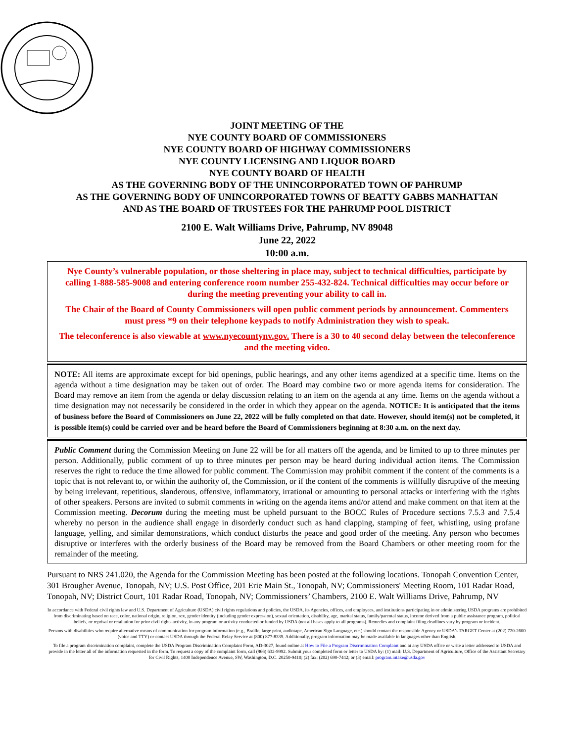JOINT MEETING OF THE
NYE COUNTY BOARD OF COMMISSIONERS
NYE COUNTY BOARD OF HIGHWAY COMMISSIONERS
NYE COUNTY LICENSING AND LIQUOR BOARD
NYE COUNTY BOARD OF HEALTH
AS THE GOVERNING BODY OF THE UNINCORPORATED TOWN OF PAHRUMP
AS THE GOVERNING BODY OF UNINCORPORATED TOWNS OF BEATTY GABBS MANHATTAN
AND AS THE BOARD OF TRUSTEES FOR THE PAHRUMP POOL DISTRICT
2100 E. Walt Williams Drive, Pahrump, NV 89048
June 22, 2022
10:00 a.m.
Nye County’s vulnerable population, or those sheltering in place may, subject to technical difficulties, participate by calling 1-888-585-9008 and entering conference room number 255-432-824. Technical difficulties may occur before or during the meeting preventing your ability to call in.
The Chair of the Board of County Commissioners will open public comment periods by announcement. Commenters must press *9 on their telephone keypads to notify Administration they wish to speak.
The teleconference is also viewable at www.nyecountynv.gov. There is a 30 to 40 second delay between the teleconference and the meeting video.
NOTE: All items are approximate except for bid openings, public hearings, and any other items agendized at a specific time. Items on the agenda without a time designation may be taken out of order. The Board may combine two or more agenda items for consideration. The Board may remove an item from the agenda or delay discussion relating to an item on the agenda at any time. Items on the agenda without a time designation may not necessarily be considered in the order in which they appear on the agenda. NOTICE: It is anticipated that the items of business before the Board of Commissioners on June 22, 2022 will be fully completed on that date. However, should item(s) not be completed, it is possible item(s) could be carried over and be heard before the Board of Commissioners beginning at 8:30 a.m. on the next day.
Public Comment during the Commission Meeting on June 22 will be for all matters off the agenda, and be limited to up to three minutes per person. Additionally, public comment of up to three minutes per person may be heard during individual action items. The Commission reserves the right to reduce the time allowed for public comment. The Commission may prohibit comment if the content of the comments is a topic that is not relevant to, or within the authority of, the Commission, or if the content of the comments is willfully disruptive of the meeting by being irrelevant, repetitious, slanderous, offensive, inflammatory, irrational or amounting to personal attacks or interfering with the rights of other speakers. Persons are invited to submit comments in writing on the agenda items and/or attend and make comment on that item at the Commission meeting. Decorum during the meeting must be upheld pursuant to the BOCC Rules of Procedure sections 7.5.3 and 7.5.4 whereby no person in the audience shall engage in disorderly conduct such as hand clapping, stamping of feet, whistling, using profane language, yelling, and similar demonstrations, which conduct disturbs the peace and good order of the meeting. Any person who becomes disruptive or interferes with the orderly business of the Board may be removed from the Board Chambers or other meeting room for the remainder of the meeting.
Pursuant to NRS 241.020, the Agenda for the Commission Meeting has been posted at the following locations. Tonopah Convention Center, 301 Brougher Avenue, Tonopah, NV; U.S. Post Office, 201 Erie Main St., Tonopah, NV; Commissioners' Meeting Room, 101 Radar Road, Tonopah, NV; District Court, 101 Radar Road, Tonopah, NV; Commissioners’ Chambers, 2100 E. Walt Williams Drive, Pahrump, NV
In accordance with Federal civil rights law and U.S. Department of Agriculture (USDA) civil rights regulations and policies, the USDA, its Agencies, offices, and employees, and institutions participating in or administering USDA programs are prohibited from discriminating based on race, color, national origin, religion, sex, gender identity (including gender expression), sexual orientation, disability, age, marital status, family/parental status, income derived from a public assistance program, political beliefs, or reprisal or retaliation for prior civil rights activity, in any program or activity conducted or funded by USDA (not all bases apply to all programs). Remedies and complaint filing deadlines vary by program or incident.
Persons with disabilities who require alternative means of communication for program information (e.g., Braille, large print, audiotape, American Sign Language, etc.) should contact the responsible Agency or USDA's TARGET Center at (202) 720-2600 (voice and TTY) or contact USDA through the Federal Relay Service at (800) 877-8339. Additionally, program information may be made available in languages other than English.
To file a program discrimination complaint, complete the USDA Program Discrimination Complaint Form, AD-3027, found online at How to File a Program Discrimination Complaint and at any USDA office or write a letter addressed to USDA and provide in the letter all of the information requested in the form. To request a copy of the complaint form, call (866) 632-9992. Submit your completed form or letter to USDA by: (1) mail: U.S. Department of Agriculture, Office of the Assistant Secretary for Civil Rights, 1400 Independence Avenue, SW, Washington, D.C. 20250-9410; (2) fax: (202) 690-7442; or (3) email: program.intake@usda.gov